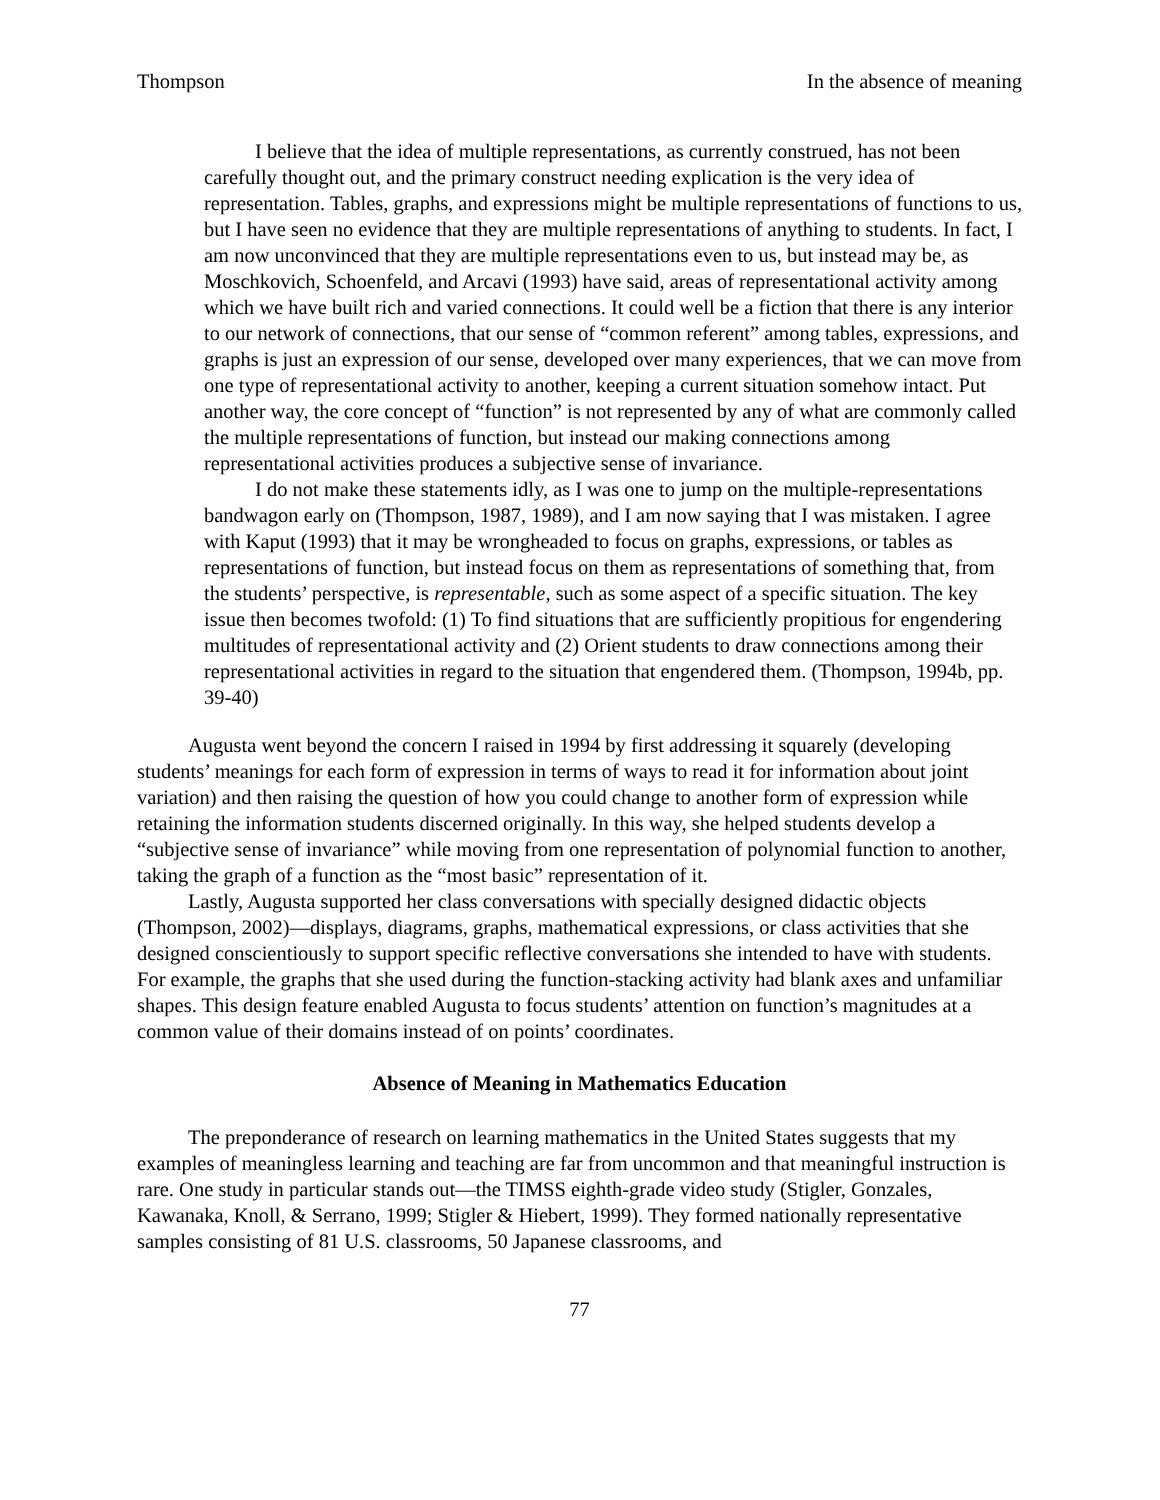Thompson In the absence of meaning
I believe that the idea of multiple representations, as currently construed, has not been carefully thought out, and the primary construct needing explication is the very idea of representation. Tables, graphs, and expressions might be multiple representations of functions to us, but I have seen no evidence that they are multiple representations of anything to students. In fact, I am now unconvinced that they are multiple representations even to us, but instead may be, as Moschkovich, Schoenfeld, and Arcavi (1993) have said, areas of representational activity among which we have built rich and varied connections. It could well be a fiction that there is any interior to our network of connections, that our sense of “common referent” among tables, expressions, and graphs is just an expression of our sense, developed over many experiences, that we can move from one type of representational activity to another, keeping a current situation somehow intact. Put another way, the core concept of “function” is not represented by any of what are commonly called the multiple representations of function, but instead our making connections among representational activities produces a subjective sense of invariance.
I do not make these statements idly, as I was one to jump on the multiple-representations bandwagon early on (Thompson, 1987, 1989), and I am now saying that I was mistaken. I agree with Kaput (1993) that it may be wrongheaded to focus on graphs, expressions, or tables as representations of function, but instead focus on them as representations of something that, from the students’ perspective, is representable, such as some aspect of a specific situation. The key issue then becomes twofold: (1) To find situations that are sufficiently propitious for engendering multitudes of representational activity and (2) Orient students to draw connections among their representational activities in regard to the situation that engendered them. (Thompson, 1994b, pp. 39-40)
Augusta went beyond the concern I raised in 1994 by first addressing it squarely (developing students’ meanings for each form of expression in terms of ways to read it for information about joint variation) and then raising the question of how you could change to another form of expression while retaining the information students discerned originally. In this way, she helped students develop a “subjective sense of invariance” while moving from one representation of polynomial function to another, taking the graph of a function as the “most basic” representation of it.
Lastly, Augusta supported her class conversations with specially designed didactic objects (Thompson, 2002)—displays, diagrams, graphs, mathematical expressions, or class activities that she designed conscientiously to support specific reflective conversations she intended to have with students. For example, the graphs that she used during the function-stacking activity had blank axes and unfamiliar shapes. This design feature enabled Augusta to focus students’ attention on function’s magnitudes at a common value of their domains instead of on points’ coordinates.
Absence of Meaning in Mathematics Education
The preponderance of research on learning mathematics in the United States suggests that my examples of meaningless learning and teaching are far from uncommon and that meaningful instruction is rare. One study in particular stands out—the TIMSS eighth-grade video study (Stigler, Gonzales, Kawanaka, Knoll, & Serrano, 1999; Stigler & Hiebert, 1999). They formed nationally representative samples consisting of 81 U.S. classrooms, 50 Japanese classrooms, and
77